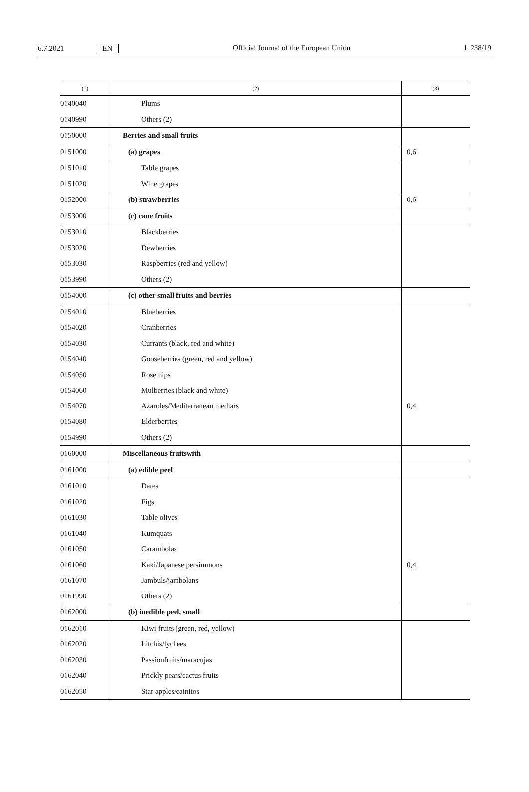6.7.2021 EN Official Journal of the European Union L 238/19
| (1) | (2) | (3) |
| --- | --- | --- |
| 0140040 | Plums | |
| 0140990 | Others (2) | |
| 0150000 | Berries and small fruits | |
| 0151000 | (a) grapes | 0,6 |
| 0151010 | Table grapes | |
| 0151020 | Wine grapes | |
| 0152000 | (b) strawberries | 0,6 |
| 0153000 | (c) cane fruits | |
| 0153010 | Blackberries | |
| 0153020 | Dewberries | |
| 0153030 | Raspberries (red and yellow) | |
| 0153990 | Others (2) | |
| 0154000 | (c) other small fruits and berries | |
| 0154010 | Blueberries | |
| 0154020 | Cranberries | |
| 0154030 | Currants (black, red and white) | |
| 0154040 | Gooseberries (green, red and yellow) | |
| 0154050 | Rose hips | |
| 0154060 | Mulberries (black and white) | |
| 0154070 | Azaroles/Mediterranean medlars | 0,4 |
| 0154080 | Elderberries | |
| 0154990 | Others (2) | |
| 0160000 | Miscellaneous fruitswith | |
| 0161000 | (a) edible peel | |
| 0161010 | Dates | |
| 0161020 | Figs | |
| 0161030 | Table olives | |
| 0161040 | Kumquats | |
| 0161050 | Carambolas | |
| 0161060 | Kaki/Japanese persimmons | 0,4 |
| 0161070 | Jambuls/jambolans | |
| 0161990 | Others (2) | |
| 0162000 | (b) inedible peel, small | |
| 0162010 | Kiwi fruits (green, red, yellow) | |
| 0162020 | Litchis/lychees | |
| 0162030 | Passionfruits/maracujas | |
| 0162040 | Prickly pears/cactus fruits | |
| 0162050 | Star apples/cainitos | |